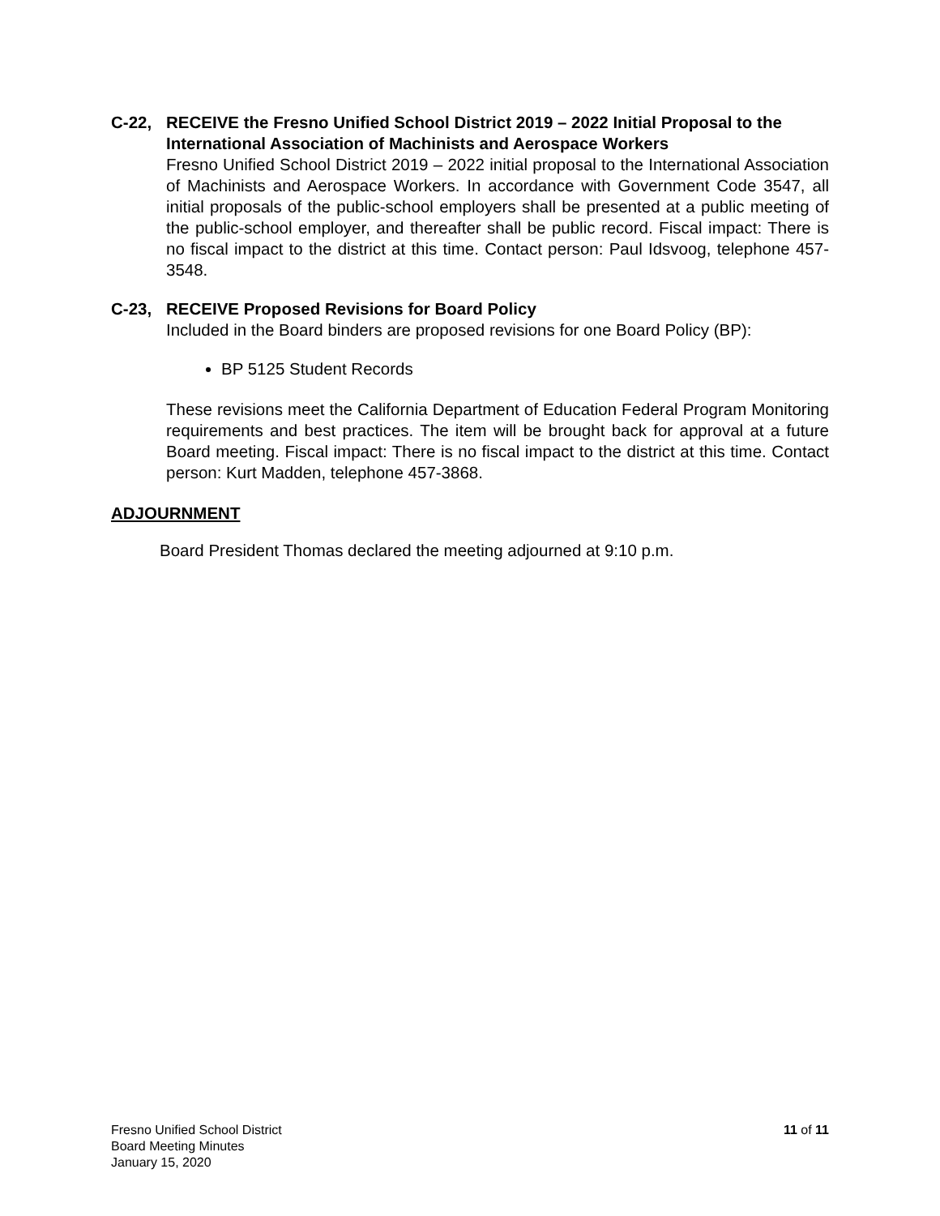C-22, RECEIVE the Fresno Unified School District 2019 – 2022 Initial Proposal to the International Association of Machinists and Aerospace Workers
Fresno Unified School District 2019 – 2022 initial proposal to the International Association of Machinists and Aerospace Workers. In accordance with Government Code 3547, all initial proposals of the public-school employers shall be presented at a public meeting of the public-school employer, and thereafter shall be public record. Fiscal impact: There is no fiscal impact to the district at this time. Contact person: Paul Idsvoog, telephone 457-3548.
C-23, RECEIVE Proposed Revisions for Board Policy
Included in the Board binders are proposed revisions for one Board Policy (BP):
BP 5125 Student Records
These revisions meet the California Department of Education Federal Program Monitoring requirements and best practices. The item will be brought back for approval at a future Board meeting. Fiscal impact: There is no fiscal impact to the district at this time. Contact person: Kurt Madden, telephone 457-3868.
ADJOURNMENT
Board President Thomas declared the meeting adjourned at 9:10 p.m.
Fresno Unified School District
Board Meeting Minutes
January 15, 2020
11 of 11